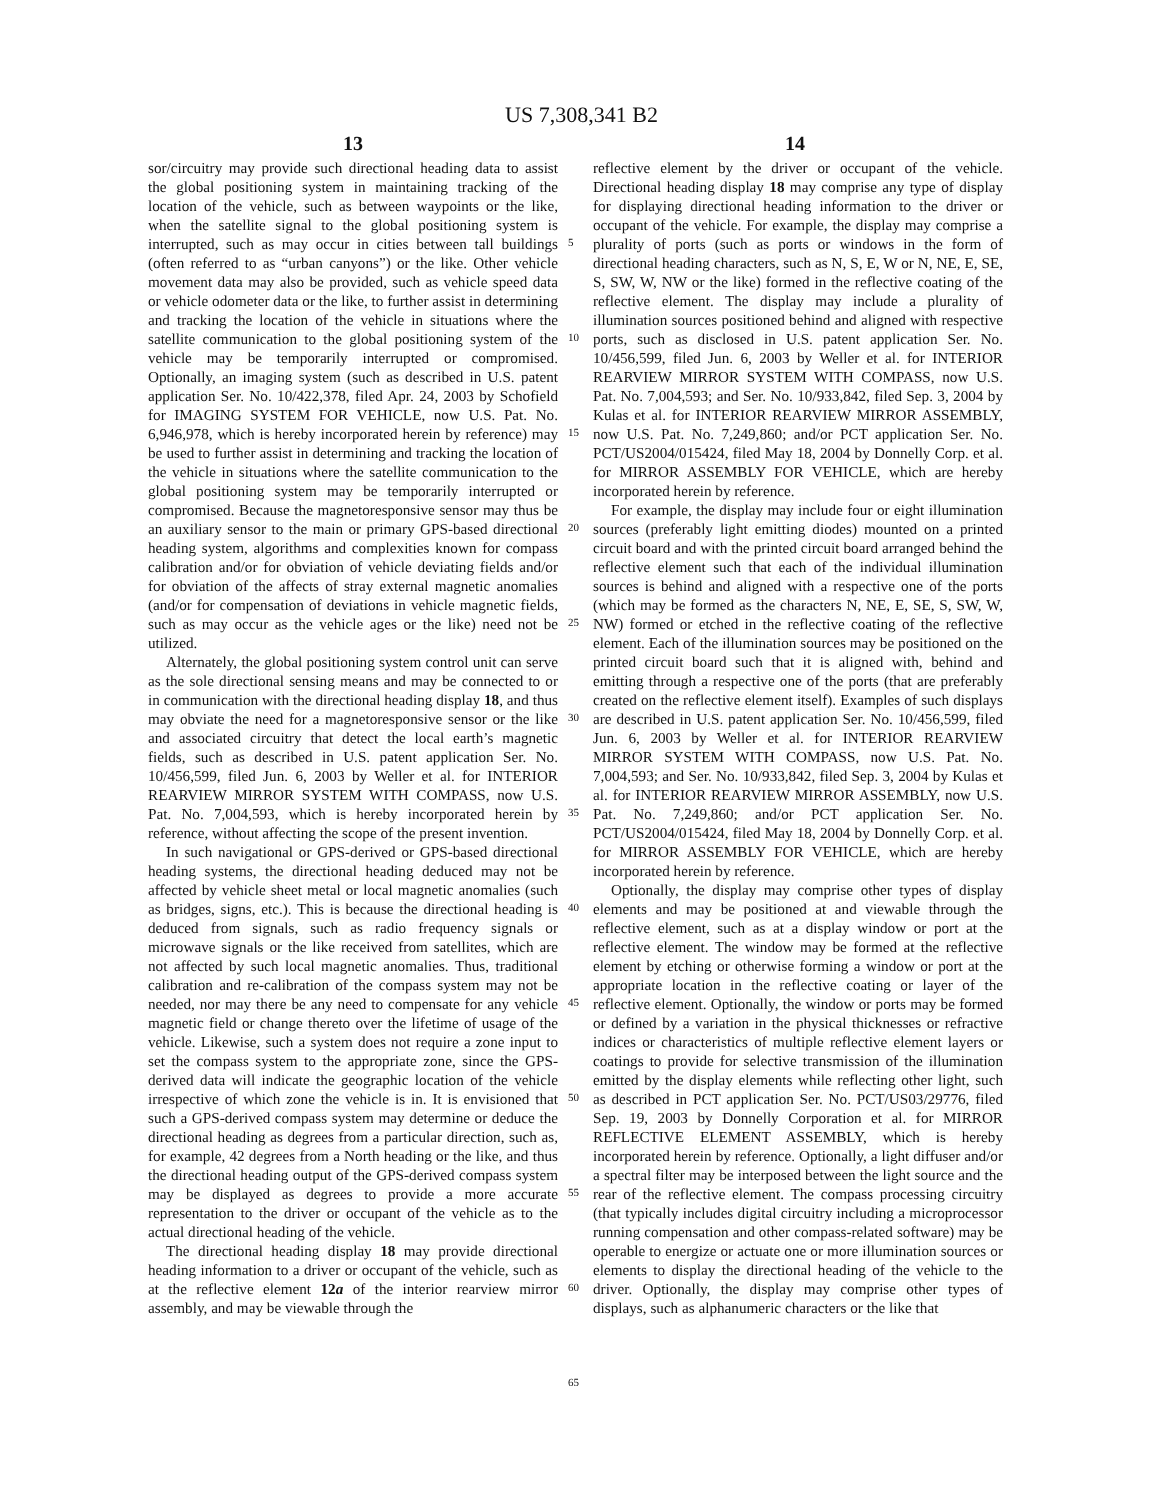US 7,308,341 B2
13 14
sor/circuitry may provide such directional heading data to assist the global positioning system in maintaining tracking of the location of the vehicle, such as between waypoints or the like, when the satellite signal to the global positioning system is interrupted, such as may occur in cities between tall buildings (often referred to as “urban canyons”) or the like. Other vehicle movement data may also be provided, such as vehicle speed data or vehicle odometer data or the like, to further assist in determining and tracking the location of the vehicle in situations where the satellite communication to the global positioning system of the vehicle may be temporarily interrupted or compromised. Optionally, an imaging system (such as described in U.S. patent application Ser. No. 10/422,378, filed Apr. 24, 2003 by Schofield for IMAGING SYSTEM FOR VEHICLE, now U.S. Pat. No. 6,946,978, which is hereby incorporated herein by reference) may be used to further assist in determining and tracking the location of the vehicle in situations where the satellite communication to the global positioning system may be temporarily interrupted or compromised. Because the magnetoresponsive sensor may thus be an auxiliary sensor to the main or primary GPS-based directional heading system, algorithms and complexities known for compass calibration and/or for obviation of vehicle deviating fields and/or for obviation of the affects of stray external magnetic anomalies (and/or for compensation of deviations in vehicle magnetic fields, such as may occur as the vehicle ages or the like) need not be utilized.
Alternately, the global positioning system control unit can serve as the sole directional sensing means and may be connected to or in communication with the directional heading display 18, and thus may obviate the need for a magnetoresponsive sensor or the like and associated circuitry that detect the local earth’s magnetic fields, such as described in U.S. patent application Ser. No. 10/456,599, filed Jun. 6, 2003 by Weller et al. for INTERIOR REARVIEW MIRROR SYSTEM WITH COMPASS, now U.S. Pat. No. 7,004,593, which is hereby incorporated herein by reference, without affecting the scope of the present invention.
In such navigational or GPS-derived or GPS-based directional heading systems, the directional heading deduced may not be affected by vehicle sheet metal or local magnetic anomalies (such as bridges, signs, etc.). This is because the directional heading is deduced from signals, such as radio frequency signals or microwave signals or the like received from satellites, which are not affected by such local magnetic anomalies. Thus, traditional calibration and re-calibration of the compass system may not be needed, nor may there be any need to compensate for any vehicle magnetic field or change thereto over the lifetime of usage of the vehicle. Likewise, such a system does not require a zone input to set the compass system to the appropriate zone, since the GPS-derived data will indicate the geographic location of the vehicle irrespective of which zone the vehicle is in. It is envisioned that such a GPS-derived compass system may determine or deduce the directional heading as degrees from a particular direction, such as, for example, 42 degrees from a North heading or the like, and thus the directional heading output of the GPS-derived compass system may be displayed as degrees to provide a more accurate representation to the driver or occupant of the vehicle as to the actual directional heading of the vehicle.
The directional heading display 18 may provide directional heading information to a driver or occupant of the vehicle, such as at the reflective element 12a of the interior rearview mirror assembly, and may be viewable through the
reflective element by the driver or occupant of the vehicle. Directional heading display 18 may comprise any type of display for displaying directional heading information to the driver or occupant of the vehicle. For example, the display may comprise a plurality of ports (such as ports or windows in the form of directional heading characters, such as N, S, E, W or N, NE, E, SE, S, SW, W, NW or the like) formed in the reflective coating of the reflective element. The display may include a plurality of illumination sources positioned behind and aligned with respective ports, such as disclosed in U.S. patent application Ser. No. 10/456,599, filed Jun. 6, 2003 by Weller et al. for INTERIOR REARVIEW MIRROR SYSTEM WITH COMPASS, now U.S. Pat. No. 7,004,593; and Ser. No. 10/933,842, filed Sep. 3, 2004 by Kulas et al. for INTERIOR REARVIEW MIRROR ASSEMBLY, now U.S. Pat. No. 7,249,860; and/or PCT application Ser. No. PCT/US2004/015424, filed May 18, 2004 by Donnelly Corp. et al. for MIRROR ASSEMBLY FOR VEHICLE, which are hereby incorporated herein by reference.
For example, the display may include four or eight illumination sources (preferably light emitting diodes) mounted on a printed circuit board and with the printed circuit board arranged behind the reflective element such that each of the individual illumination sources is behind and aligned with a respective one of the ports (which may be formed as the characters N, NE, E, SE, S, SW, W, NW) formed or etched in the reflective coating of the reflective element. Each of the illumination sources may be positioned on the printed circuit board such that it is aligned with, behind and emitting through a respective one of the ports (that are preferably created on the reflective element itself). Examples of such displays are described in U.S. patent application Ser. No. 10/456,599, filed Jun. 6, 2003 by Weller et al. for INTERIOR REARVIEW MIRROR SYSTEM WITH COMPASS, now U.S. Pat. No. 7,004,593; and Ser. No. 10/933,842, filed Sep. 3, 2004 by Kulas et al. for INTERIOR REARVIEW MIRROR ASSEMBLY, now U.S. Pat. No. 7,249,860; and/or PCT application Ser. No. PCT/US2004/015424, filed May 18, 2004 by Donnelly Corp. et al. for MIRROR ASSEMBLY FOR VEHICLE, which are hereby incorporated herein by reference.
Optionally, the display may comprise other types of display elements and may be positioned at and viewable through the reflective element, such as at a display window or port at the reflective element. The window may be formed at the reflective element by etching or otherwise forming a window or port at the appropriate location in the reflective coating or layer of the reflective element. Optionally, the window or ports may be formed or defined by a variation in the physical thicknesses or refractive indices or characteristics of multiple reflective element layers or coatings to provide for selective transmission of the illumination emitted by the display elements while reflecting other light, such as described in PCT application Ser. No. PCT/US03/29776, filed Sep. 19, 2003 by Donnelly Corporation et al. for MIRROR REFLECTIVE ELEMENT ASSEMBLY, which is hereby incorporated herein by reference. Optionally, a light diffuser and/or a spectral filter may be interposed between the light source and the rear of the reflective element. The compass processing circuitry (that typically includes digital circuitry including a microprocessor running compensation and other compass-related software) may be operable to energize or actuate one or more illumination sources or elements to display the directional heading of the vehicle to the driver. Optionally, the display may comprise other types of displays, such as alphanumeric characters or the like that
5
10
15
20
25
30
35
40
45
50
55
60
65